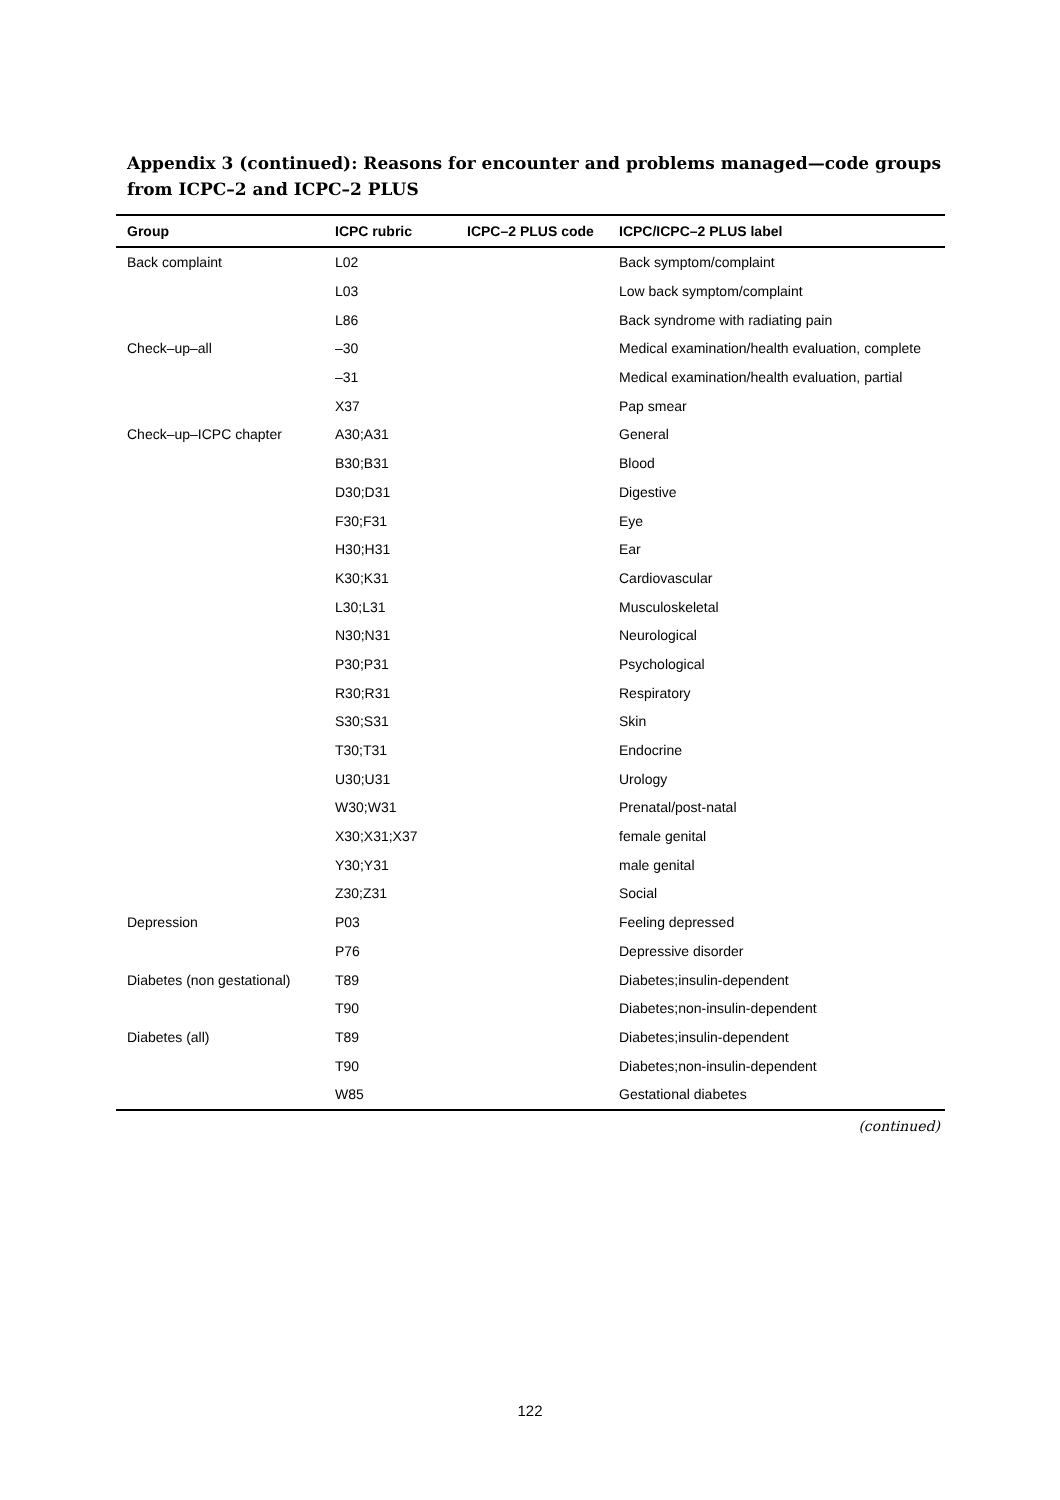Appendix 3 (continued): Reasons for encounter and problems managed—code groups from ICPC–2 and ICPC–2 PLUS
| Group | ICPC rubric | ICPC–2 PLUS code | ICPC/ICPC–2 PLUS label |
| --- | --- | --- | --- |
| Back complaint | L02 | | Back symptom/complaint |
| | L03 | | Low back symptom/complaint |
| | L86 | | Back syndrome with radiating pain |
| Check–up–all | –30 | | Medical examination/health evaluation, complete |
| | –31 | | Medical examination/health evaluation, partial |
| | X37 | | Pap smear |
| Check–up–ICPC chapter | A30;A31 | | General |
| | B30;B31 | | Blood |
| | D30;D31 | | Digestive |
| | F30;F31 | | Eye |
| | H30;H31 | | Ear |
| | K30;K31 | | Cardiovascular |
| | L30;L31 | | Musculoskeletal |
| | N30;N31 | | Neurological |
| | P30;P31 | | Psychological |
| | R30;R31 | | Respiratory |
| | S30;S31 | | Skin |
| | T30;T31 | | Endocrine |
| | U30;U31 | | Urology |
| | W30;W31 | | Prenatal/post-natal |
| | X30;X31;X37 | | female genital |
| | Y30;Y31 | | male genital |
| | Z30;Z31 | | Social |
| Depression | P03 | | Feeling depressed |
| | P76 | | Depressive disorder |
| Diabetes (non gestational) | T89 | | Diabetes;insulin-dependent |
| | T90 | | Diabetes;non-insulin-dependent |
| Diabetes (all) | T89 | | Diabetes;insulin-dependent |
| | T90 | | Diabetes;non-insulin-dependent |
| | W85 | | Gestational diabetes |
(continued)
122